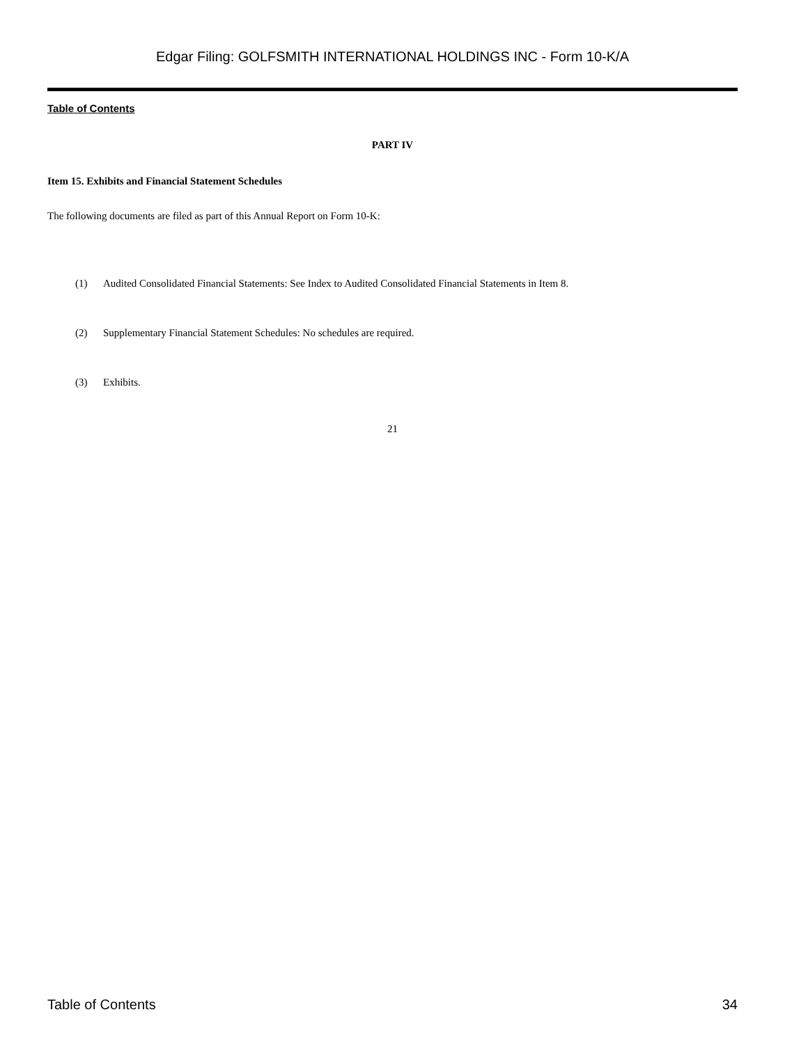Edgar Filing: GOLFSMITH INTERNATIONAL HOLDINGS INC - Form 10-K/A
Table of Contents
PART IV
Item 15. Exhibits and Financial Statement Schedules
The following documents are filed as part of this Annual Report on Form 10-K:
(1) Audited Consolidated Financial Statements: See Index to Audited Consolidated Financial Statements in Item 8.
(2) Supplementary Financial Statement Schedules: No schedules are required.
(3) Exhibits.
21
Table of Contents 34